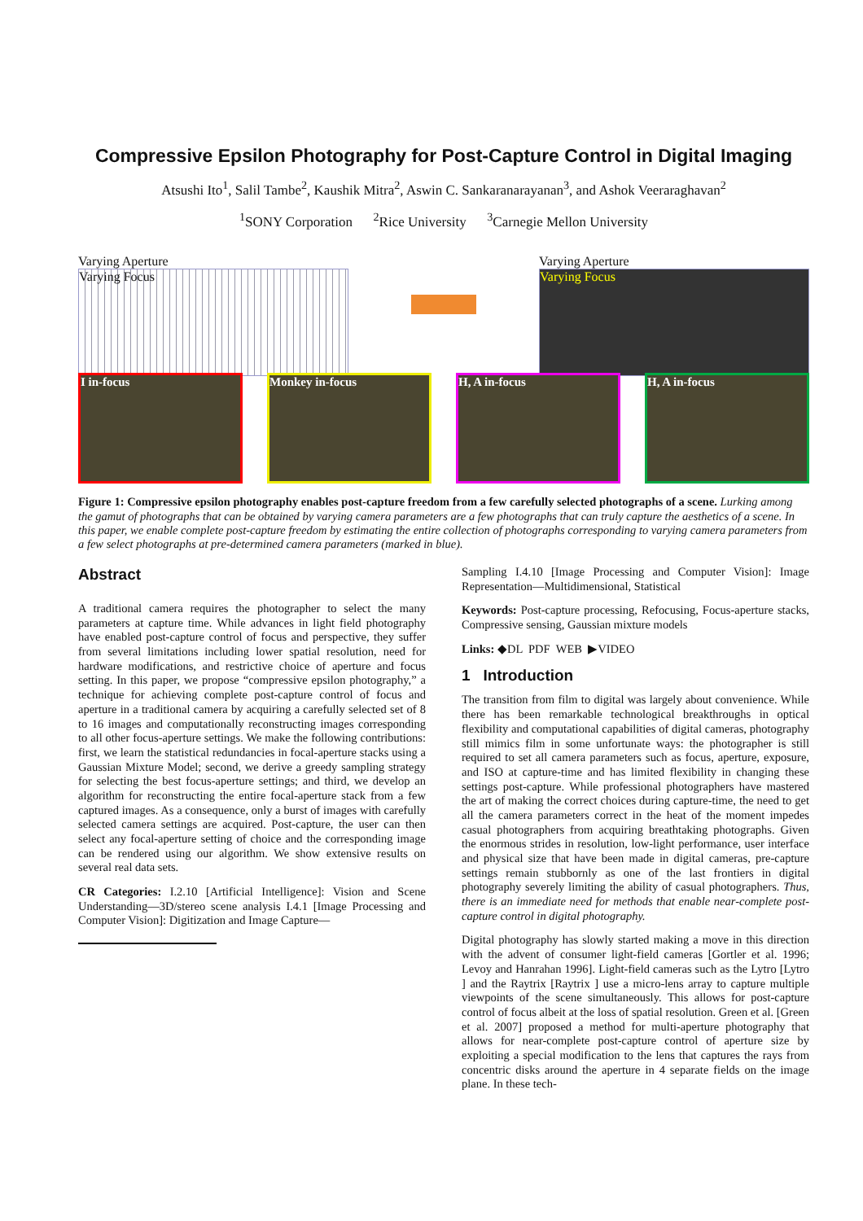Compressive Epsilon Photography for Post-Capture Control in Digital Imaging
Atsushi Ito<sup>1</sup>, Salil Tambe<sup>2</sup>, Kaushik Mitra<sup>2</sup>, Aswin C. Sankaranarayanan<sup>3</sup>, and Ashok Veeraraghavan<sup>2</sup>
<sup>1</sup> SONY Corporation <sup>2</sup>Rice University <sup>3</sup>Carnegie Mellon University
Varying Aperture
Varying Focus
Varying Aperture
Varying Focus
I in-focus Monkey in-focus H, A in-focus H, A in-focus
Figure 1: Compressive epsilon photography enables post-capture freedom from a few carefully selected photographs of a scene. Lurking among the gamut of photographs that can be obtained by varying camera parameters are a few photographs that can truly capture the aesthetics of a scene. In this paper, we enable complete post-capture freedom by estimating the entire collection of photographs corresponding to varying camera parameters from a few select photographs at pre-determined camera parameters (marked in blue).
Abstract
A traditional camera requires the photographer to select the many parameters at capture time. While advances in light field photography have enabled post-capture control of focus and perspective, they suffer from several limitations including lower spatial resolution, need for hardware modifications, and restrictive choice of aperture and focus setting. In this paper, we propose “compressive epsilon photography,” a technique for achieving complete post-capture control of focus and aperture in a traditional camera by acquiring a carefully selected set of 8 to 16 images and computationally reconstructing images corresponding to all other focus-aperture settings. We make the following contributions: first, we learn the statistical redundancies in focal-aperture stacks using a Gaussian Mixture Model; second, we derive a greedy sampling strategy for selecting the best focus-aperture settings; and third, we develop an algorithm for reconstructing the entire focal-aperture stack from a few captured images. As a consequence, only a burst of images with carefully selected camera settings are acquired. Post-capture, the user can then select any focal-aperture setting of choice and the corresponding image can be rendered using our algorithm. We show extensive results on several real data sets.
CR Categories: I.2.10 [Artificial Intelligence]: Vision and Scene Understanding—3D/stereo scene analysis I.4.1 [Image Processing and Computer Vision]: Digitization and Image Capture—
Sampling I.4.10 [Image Processing and Computer Vision]: Image Representation—Multidimensional, Statistical
Keywords: Post-capture processing, Refocusing, Focus-aperture stacks, Compressive sensing, Gaussian mixture models
Links: ◆DL PDF WEB ▶VIDEO
1 Introduction
The transition from film to digital was largely about convenience. While there has been remarkable technological breakthroughs in optical flexibility and computational capabilities of digital cameras, photography still mimics film in some unfortunate ways: the photographer is still required to set all camera parameters such as focus, aperture, exposure, and ISO at capture-time and has limited flexibility in changing these settings post-capture. While professional photographers have mastered the art of making the correct choices during capture-time, the need to get all the camera parameters correct in the heat of the moment impedes casual photographers from acquiring breathtaking photographs. Given the enormous strides in resolution, low-light performance, user interface and physical size that have been made in digital cameras, pre-capture settings remain stubbornly as one of the last frontiers in digital photography severely limiting the ability of casual photographers. Thus, there is an immediate need for methods that enable near-complete post-capture control in digital photography.
Digital photography has slowly started making a move in this direction with the advent of consumer light-field cameras [Gortler et al. 1996; Levoy and Hanrahan 1996]. Light-field cameras such as the Lytro [Lytro ] and the Raytrix [Raytrix ] use a micro-lens array to capture multiple viewpoints of the scene simultaneously. This allows for post-capture control of focus albeit at the loss of spatial resolution. Green et al. [Green et al. 2007] proposed a method for multi-aperture photography that allows for near-complete post-capture control of aperture size by exploiting a special modification to the lens that captures the rays from concentric disks around the aperture in 4 separate fields on the image plane. In these tech-